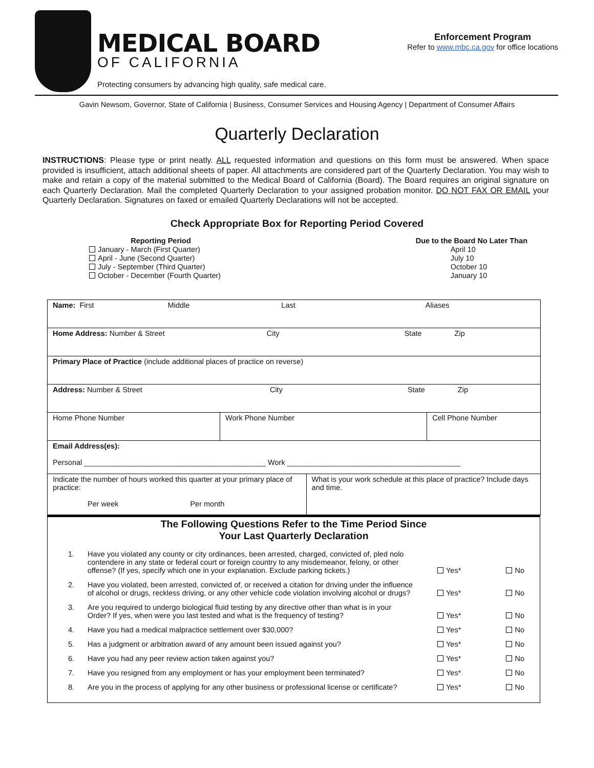MEDICAL BOARD
OF CALIFORNIA
Protecting consumers by advancing high quality, safe medical care.
Enforcement Program
Refer to www.mbc.ca.gov for office locations
Gavin Newsom, Governor, State of California | Business, Consumer Services and Housing Agency | Department of Consumer Affairs
Quarterly Declaration
INSTRUCTIONS: Please type or print neatly. ALL requested information and questions on this form must be answered. When space provided is insufficient, attach additional sheets of paper. All attachments are considered part of the Quarterly Declaration. You may wish to make and retain a copy of the material submitted to the Medical Board of California (Board). The Board requires an original signature on each Quarterly Declaration. Mail the completed Quarterly Declaration to your assigned probation monitor. DO NOT FAX OR EMAIL your Quarterly Declaration. Signatures on faxed or emailed Quarterly Declarations will not be accepted.
Check Appropriate Box for Reporting Period Covered
Reporting Period
January - March (First Quarter)
April - June (Second Quarter)
July - September (Third Quarter)
October - December (Fourth Quarter)
Due to the Board No Later Than
April 10
July 10
October 10
January 10
| Name: First Middle Last Aliases | | | |
| Home Address: Number & Street City State Zip | | | |
| Primary Place of Practice (include additional places of practice on reverse) | | | |
| Address: Number & Street City State Zip | | | |
| Home Phone Number | Work Phone Number | | Cell Phone Number |
| Email Address(es): Personal ____________________________________________ Work __________________________________________ | | | |
| Indicate the number of hours worked this quarter at your primary place of practice: Per week Per month | | What is your work schedule at this place of practice? Include days and time. | |
The Following Questions Refer to the Time Period Since
Your Last Quarterly Declaration
1.
Have you violated any county or city ordinances, been arrested, charged, convicted of, pled nolo contendere in any state or federal court or foreign country to any misdemeanor, felony, or other offense? (If yes, specify which one in your explanation. Exclude parking tickets.)
Yes* No
2.
Have you violated, been arrested, convicted of, or received a citation for driving under the influence of alcohol or drugs, reckless driving, or any other vehicle code violation involving alcohol or drugs?
Yes* No
3.
Are you required to undergo biological fluid testing by any directive other than what is in your Order? If yes, when were you last tested and what is the frequency of testing?
Yes* No
4.
Have you had a medical malpractice settlement over $30,000?
Yes* No
5.
Has a judgment or arbitration award of any amount been issued against you?
Yes* No
6.
Have you had any peer review action taken against you?
Yes* No
7.
Have you resigned from any employment or has your employment been terminated?
Yes* No
8.
Are you in the process of applying for any other business or professional license or certificate?
Yes* No